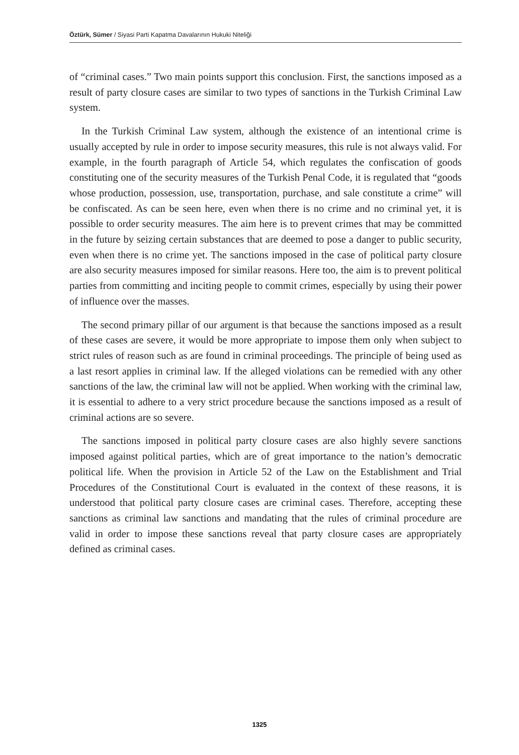Öztürk, Sümer / Siyasi Parti Kapatma Davalarının Hukuki Niteliği
of “criminal cases.” Two main points support this conclusion. First, the sanctions imposed as a result of party closure cases are similar to two types of sanctions in the Turkish Criminal Law system.
In the Turkish Criminal Law system, although the existence of an intentional crime is usually accepted by rule in order to impose security measures, this rule is not always valid. For example, in the fourth paragraph of Article 54, which regulates the confiscation of goods constituting one of the security measures of the Turkish Penal Code, it is regulated that “goods whose production, possession, use, transportation, purchase, and sale constitute a crime” will be confiscated. As can be seen here, even when there is no crime and no criminal yet, it is possible to order security measures. The aim here is to prevent crimes that may be committed in the future by seizing certain substances that are deemed to pose a danger to public security, even when there is no crime yet. The sanctions imposed in the case of political party closure are also security measures imposed for similar reasons. Here too, the aim is to prevent political parties from committing and inciting people to commit crimes, especially by using their power of influence over the masses.
The second primary pillar of our argument is that because the sanctions imposed as a result of these cases are severe, it would be more appropriate to impose them only when subject to strict rules of reason such as are found in criminal proceedings. The principle of being used as a last resort applies in criminal law. If the alleged violations can be remedied with any other sanctions of the law, the criminal law will not be applied. When working with the criminal law, it is essential to adhere to a very strict procedure because the sanctions imposed as a result of criminal actions are so severe.
The sanctions imposed in political party closure cases are also highly severe sanctions imposed against political parties, which are of great importance to the nation’s democratic political life. When the provision in Article 52 of the Law on the Establishment and Trial Procedures of the Constitutional Court is evaluated in the context of these reasons, it is understood that political party closure cases are criminal cases. Therefore, accepting these sanctions as criminal law sanctions and mandating that the rules of criminal procedure are valid in order to impose these sanctions reveal that party closure cases are appropriately defined as criminal cases.
1325